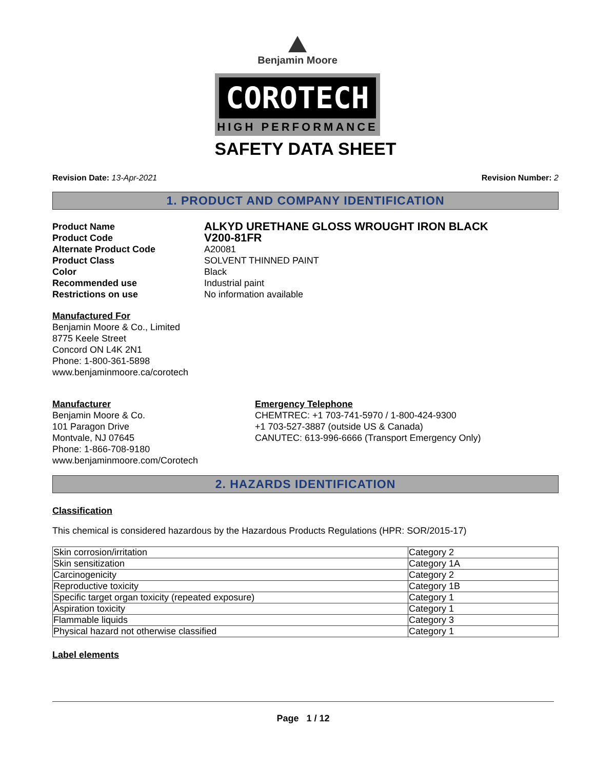Benjamin Moore
COROTECH
HIGH PERFORMANCE
SAFETY DATA SHEET
Revision Date: 13-Apr-2021 Revision Number: 2
1. PRODUCT AND COMPANY IDENTIFICATION
Product Name ALKYD URETHANE GLOSS WROUGHT IRON BLACK Product Code V200-81FR Alternate Product Code A20081 Product Class SOLVENT THINNED PAINT Color Black Recommended use Industrial paint Restrictions on use No information available
Manufactured For
Benjamin Moore & Co., Limited
8775 Keele Street
Concord ON L4K 2N1
Phone: 1-800-361-5898
www.benjaminmoore.ca/corotech
Manufacturer
Benjamin Moore & Co.
101 Paragon Drive
Montvale, NJ 07645
Phone: 1-866-708-9180
www.benjaminmoore.com/Corotech
Emergency Telephone
CHEMTREC: +1 703-741-5970 / 1-800-424-9300
+1 703-527-3887 (outside US & Canada)
CANUTEC: 613-996-6666 (Transport Emergency Only)
2. HAZARDS IDENTIFICATION
Classification
This chemical is considered hazardous by the Hazardous Products Regulations (HPR: SOR/2015-17)
| Skin corrosion/irritation | Category 2 |
| Skin sensitization | Category 1A |
| Carcinogenicity | Category 2 |
| Reproductive toxicity | Category 1B |
| Specific target organ toxicity (repeated exposure) | Category 1 |
| Aspiration toxicity | Category 1 |
| Flammable liquids | Category 3 |
| Physical hazard not otherwise classified | Category 1 |
Label elements
Page 1 / 12